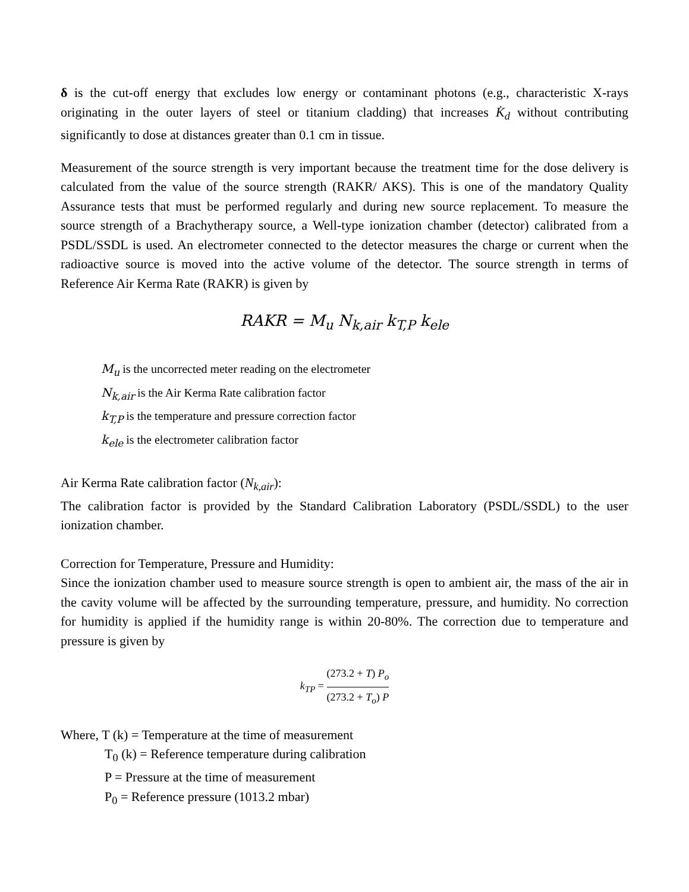δ is the cut-off energy that excludes low energy or contaminant photons (e.g., characteristic X-rays originating in the outer layers of steel or titanium cladding) that increases K̇<sub>d</sub> without contributing significantly to dose at distances greater than 0.1 cm in tissue.
Measurement of the source strength is very important because the treatment time for the dose delivery is calculated from the value of the source strength (RAKR/ AKS). This is one of the mandatory Quality Assurance tests that must be performed regularly and during new source replacement. To measure the source strength of a Brachytherapy source, a Well-type ionization chamber (detector) calibrated from a PSDL/SSDL is used. An electrometer connected to the detector measures the charge or current when the radioactive source is moved into the active volume of the detector. The source strength in terms of Reference Air Kerma Rate (RAKR) is given by
RAKR = M<sub>u</sub> N<sub>k,air</sub> k<sub>T,P</sub> k<sub>ele</sub>
M<sub>u</sub> is the uncorrected meter reading on the electrometer
N<sub>k,air</sub> is the Air Kerma Rate calibration factor
k<sub>T,P</sub> is the temperature and pressure correction factor
k<sub>ele</sub> is the electrometer calibration factor
Air Kerma Rate calibration factor (N<sub>k,air</sub>):
The calibration factor is provided by the Standard Calibration Laboratory (PSDL/SSDL) to the user ionization chamber.
Correction for Temperature, Pressure and Humidity:
Since the ionization chamber used to measure source strength is open to ambient air, the mass of the air in the cavity volume will be affected by the surrounding temperature, pressure, and humidity. No correction for humidity is applied if the humidity range is within 20-80%. The correction due to temperature and pressure is given by
k<sub>TP</sub> = (273.2 + T) P<sub>o</sub> (273.2 + T<sub>o</sub>) P
Where, T (k) = Temperature at the time of measurement
T<sub>0</sub> (k) = Reference temperature during calibration
P = Pressure at the time of measurement
P<sub>0</sub> = Reference pressure (1013.2 mbar)